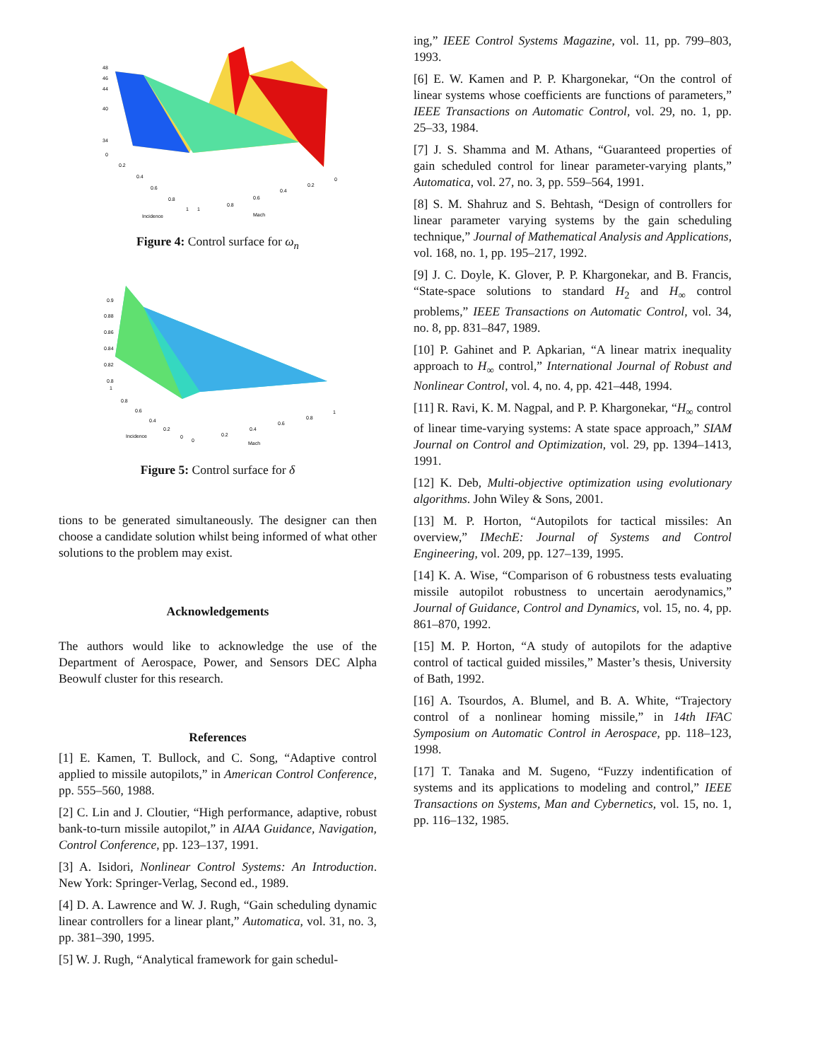48
46
44
40
34
0
0.2
0.4
0.6
0.8
1
1
0.8
0.6
0.4
0.2
0
Incidence
Mach
Figure 4: Control surface for ω<sub>n</sub>
0.9
0.88
0.86
0.84
0.82
0.8
1
0.8
0.6
0.4
0.2
0
0
0.2
0.4
0.6
0.8
1
Incidence
Mach
Figure 5: Control surface for δ
tions to be generated simultaneously. The designer can then choose a candidate solution whilst being informed of what other solutions to the problem may exist.
Acknowledgements
The authors would like to acknowledge the use of the Department of Aerospace, Power, and Sensors DEC Alpha Beowulf cluster for this research.
References
[1] E. Kamen, T. Bullock, and C. Song, “Adaptive control applied to missile autopilots,” in American Control Conference, pp. 555–560, 1988.
[2] C. Lin and J. Cloutier, “High performance, adaptive, robust bank-to-turn missile autopilot,” in AIAA Guidance, Navigation, Control Conference, pp. 123–137, 1991.
[3] A. Isidori, Nonlinear Control Systems: An Introduction. New York: Springer-Verlag, Second ed., 1989.
[4] D. A. Lawrence and W. J. Rugh, “Gain scheduling dynamic linear controllers for a linear plant,” Automatica, vol. 31, no. 3, pp. 381–390, 1995.
[5] W. J. Rugh, “Analytical framework for gain schedul-
ing,” IEEE Control Systems Magazine, vol. 11, pp. 799–803, 1993.
[6] E. W. Kamen and P. P. Khargonekar, “On the control of linear systems whose coefficients are functions of parameters,” IEEE Transactions on Automatic Control, vol. 29, no. 1, pp. 25–33, 1984.
[7] J. S. Shamma and M. Athans, “Guaranteed properties of gain scheduled control for linear parameter-varying plants,” Automatica, vol. 27, no. 3, pp. 559–564, 1991.
[8] S. M. Shahruz and S. Behtash, “Design of controllers for linear parameter varying systems by the gain scheduling technique,” Journal of Mathematical Analysis and Applications, vol. 168, no. 1, pp. 195–217, 1992.
[9] J. C. Doyle, K. Glover, P. P. Khargonekar, and B. Francis, “State-space solutions to standard H<sub>2</sub> and H<sub>∞</sub> control problems,” IEEE Transactions on Automatic Control, vol. 34, no. 8, pp. 831–847, 1989.
[10] P. Gahinet and P. Apkarian, “A linear matrix inequality approach to H<sub>∞</sub> control,” International Journal of Robust and Nonlinear Control, vol. 4, no. 4, pp. 421–448, 1994.
[11] R. Ravi, K. M. Nagpal, and P. P. Khargonekar, “H<sub>∞</sub> control of linear time-varying systems: A state space approach,” SIAM Journal on Control and Optimization, vol. 29, pp. 1394–1413, 1991.
[12] K. Deb, Multi-objective optimization using evolutionary algorithms. John Wiley & Sons, 2001.
[13] M. P. Horton, “Autopilots for tactical missiles: An overview,” IMechE: Journal of Systems and Control Engineering, vol. 209, pp. 127–139, 1995.
[14] K. A. Wise, “Comparison of 6 robustness tests evaluating missile autopilot robustness to uncertain aerodynamics,” Journal of Guidance, Control and Dynamics, vol. 15, no. 4, pp. 861–870, 1992.
[15] M. P. Horton, “A study of autopilots for the adaptive control of tactical guided missiles,” Master’s thesis, University of Bath, 1992.
[16] A. Tsourdos, A. Blumel, and B. A. White, “Trajectory control of a nonlinear homing missile,” in 14th IFAC Symposium on Automatic Control in Aerospace, pp. 118–123, 1998.
[17] T. Tanaka and M. Sugeno, “Fuzzy indentification of systems and its applications to modeling and control,” IEEE Transactions on Systems, Man and Cybernetics, vol. 15, no. 1, pp. 116–132, 1985.